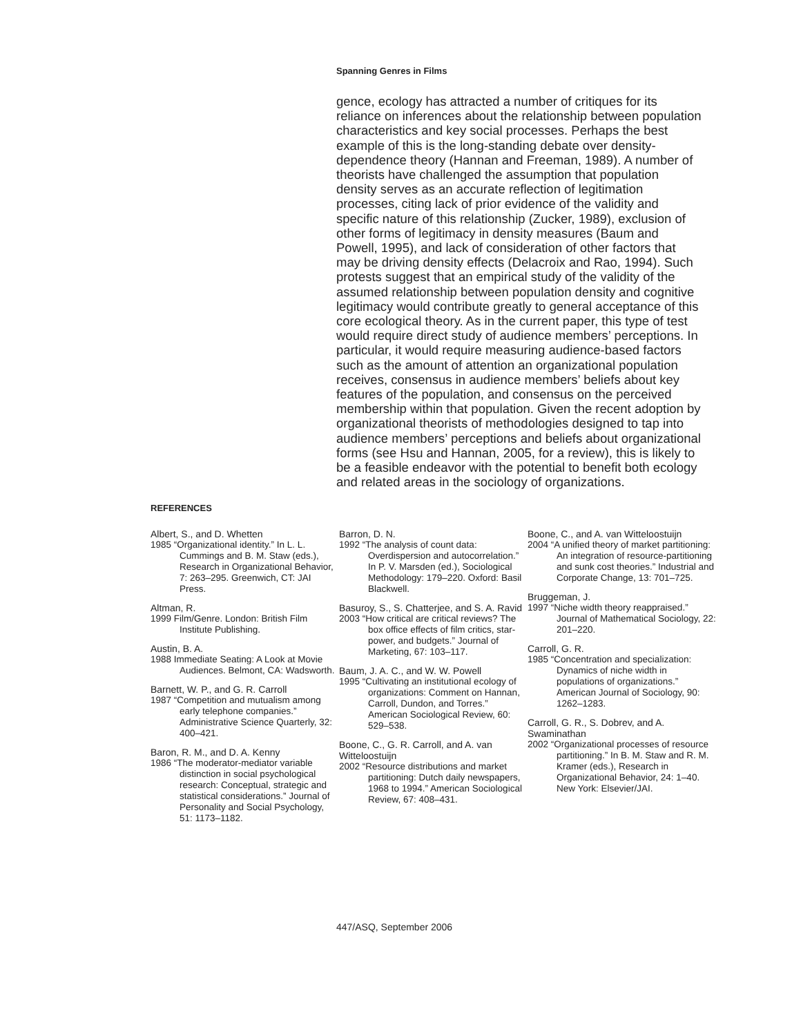Spanning Genres in Films
gence, ecology has attracted a number of critiques for its reliance on inferences about the relationship between population characteristics and key social processes. Perhaps the best example of this is the long-standing debate over density-dependence theory (Hannan and Freeman, 1989). A number of theorists have challenged the assumption that population density serves as an accurate reflection of legitimation processes, citing lack of prior evidence of the validity and specific nature of this relationship (Zucker, 1989), exclusion of other forms of legitimacy in density measures (Baum and Powell, 1995), and lack of consideration of other factors that may be driving density effects (Delacroix and Rao, 1994). Such protests suggest that an empirical study of the validity of the assumed relationship between population density and cognitive legitimacy would contribute greatly to general acceptance of this core ecological theory. As in the current paper, this type of test would require direct study of audience members’ perceptions. In particular, it would require measuring audience-based factors such as the amount of attention an organizational population receives, consensus in audience members’ beliefs about key features of the population, and consensus on the perceived membership within that population. Given the recent adoption by organizational theorists of methodologies designed to tap into audience members’ perceptions and beliefs about organizational forms (see Hsu and Hannan, 2005, for a review), this is likely to be a feasible endeavor with the potential to benefit both ecology and related areas in the sociology of organizations.
REFERENCES
Albert, S., and D. Whetten
1985 “Organizational identity.” In L. L. Cummings and B. M. Staw (eds.), Research in Organizational Behavior, 7: 263–295. Greenwich, CT: JAI Press.
Altman, R.
1999 Film/Genre. London: British Film Institute Publishing.
Austin, B. A.
1988 Immediate Seating: A Look at Movie Audiences. Belmont, CA: Wadsworth.
Barnett, W. P., and G. R. Carroll
1987 “Competition and mutualism among early telephone companies.” Administrative Science Quarterly, 32: 400–421.
Baron, R. M., and D. A. Kenny
1986 “The moderator-mediator variable distinction in social psychological research: Conceptual, strategic and statistical considerations.” Journal of Personality and Social Psychology, 51: 1173–1182.
Barron, D. N.
1992 “The analysis of count data: Overdispersion and autocorrelation.” In P. V. Marsden (ed.), Sociological Methodology: 179–220. Oxford: Basil Blackwell.
Basuroy, S., S. Chatterjee, and S. A. Ravid
2003 “How critical are critical reviews? The box office effects of film critics, star-power, and budgets.” Journal of Marketing, 67: 103–117.
Baum, J. A. C., and W. W. Powell
1995 “Cultivating an institutional ecology of organizations: Comment on Hannan, Carroll, Dundon, and Torres.” American Sociological Review, 60: 529–538.
Boone, C., G. R. Carroll, and A. van Witteloostuijn
2002 “Resource distributions and market partitioning: Dutch daily newspapers, 1968 to 1994.” American Sociological Review, 67: 408–431.
Boone, C., and A. van Witteloostuijn
2004 “A unified theory of market partitioning: An integration of resource-partitioning and sunk cost theories.” Industrial and Corporate Change, 13: 701–725.
Bruggeman, J.
1997 “Niche width theory reappraised.” Journal of Mathematical Sociology, 22: 201–220.
Carroll, G. R.
1985 “Concentration and specialization: Dynamics of niche width in populations of organizations.” American Journal of Sociology, 90: 1262–1283.
Carroll, G. R., S. Dobrev, and A. Swaminathan
2002 “Organizational processes of resource partitioning.” In B. M. Staw and R. M. Kramer (eds.), Research in Organizational Behavior, 24: 1–40. New York: Elsevier/JAI.
447/ASQ, September 2006